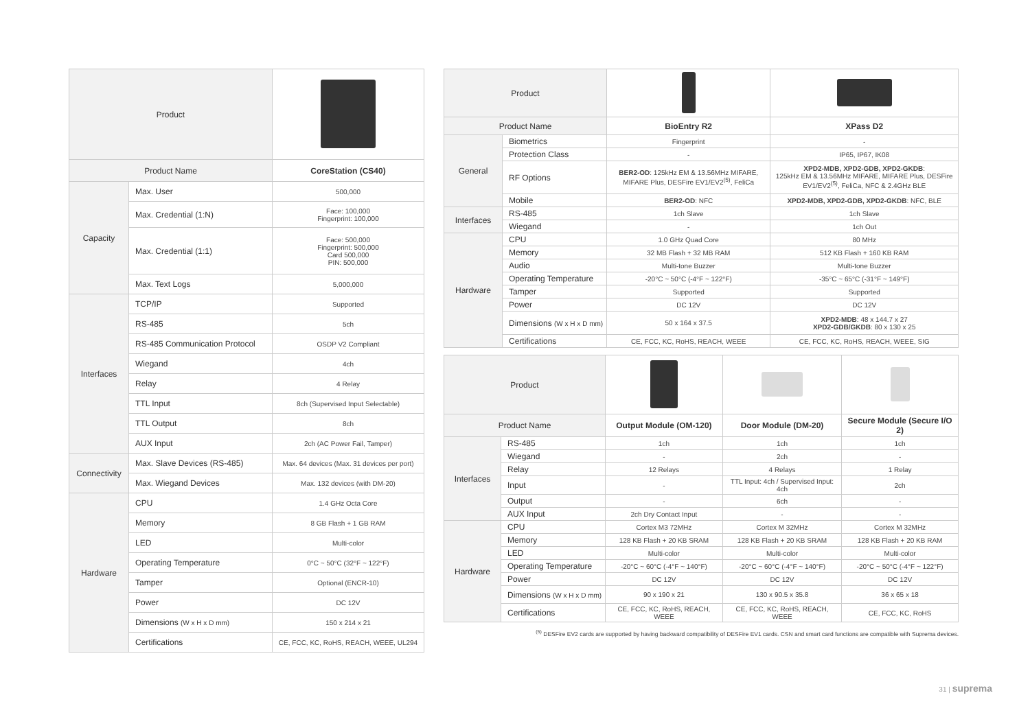| Product | | |
| Product Name | | CoreStation (CS40) |
| Capacity | Max. User | 500,000 |
| | Max. Credential (1:N) | Face: 100,000 Fingerprint: 100,000 |
| | Max. Credential (1:1) | Face: 500,000 Fingerprint: 500,000 Card 500,000 PIN: 500,000 |
| | Max. Text Logs | 5,000,000 |
| Interfaces | TCP/IP | Supported |
| | RS-485 | 5ch |
| | RS-485 Communication Protocol | OSDP V2 Compliant |
| | Wiegand | 4ch |
| | Relay | 4 Relay |
| | TTL Input | 8ch (Supervised Input Selectable) |
| | TTL Output | 8ch |
| | AUX Input | 2ch (AC Power Fail, Tamper) |
| Connectivity | Max. Slave Devices (RS-485) | Max. 64 devices (Max. 31 devices per port) |
| | Max. Wiegand Devices | Max. 132 devices (with DM-20) |
| Hardware | CPU | 1.4 GHz Octa Core |
| | Memory | 8 GB Flash + 1 GB RAM |
| | LED | Multi-color |
| | Operating Temperature | 0°C ~ 50°C (32°F ~ 122°F) |
| | Tamper | Optional (ENCR-10) |
| | Power | DC 12V |
| | Dimensions (W x H x D mm) | 150 x 214 x 21 |
| | Certifications | CE, FCC, KC, RoHS, REACH, WEEE, UL294 |
| Product | | | |
| Product Name | | BioEntry R2 | XPass D2 |
| General | Biometrics | Fingerprint | - |
| | Protection Class | - | IP65, IP67, IK08 |
| | RF Options | BER2-OD : 125kHz EM & 13.56MHz MIFARE, MIFARE Plus, DESFire EV1/EV2<sup>(5)</sup>, FeliCa | XPD2-MDB, XPD2-GDB, XPD2-GKDB : 125kHz EM & 13.56MHz MIFARE, MIFARE Plus, DESFire EV1/EV2<sup>(5)</sup>, FeliCa, NFC & 2.4GHz BLE |
| | Mobile | BER2-OD : NFC | XPD2-MDB, XPD2-GDB, XPD2-GKDB : NFC, BLE |
| Interfaces | RS-485 | 1ch Slave | 1ch Slave |
| | Wiegand | - | 1ch Out |
| Hardware | CPU | 1.0 GHz Quad Core | 80 MHz |
| | Memory | 32 MB Flash + 32 MB RAM | 512 KB Flash + 160 KB RAM |
| | Audio | Multi-tone Buzzer | Multi-tone Buzzer |
| | Operating Temperature | -20°C ~ 50°C (-4°F ~ 122°F) | -35°C ~ 65°C (-31°F ~ 149°F) |
| | Tamper | Supported | Supported |
| | Power | DC 12V | DC 12V |
| | Dimensions (W x H x D mm) | 50 x 164 x 37.5 | XPD2-MDB : 48 x 144.7 x 27 XPD2-GDB/GKDB : 80 x 130 x 25 |
| | Certifications | CE, FCC, KC, RoHS, REACH, WEEE | CE, FCC, KC, RoHS, REACH, WEEE, SIG |
| Product | | | | |
| Product Name | | Output Module (OM-120) | Door Module (DM-20) | Secure Module (Secure I/O 2) |
| Interfaces | RS-485 | 1ch | 1ch | 1ch |
| | Wiegand | - | 2ch | - |
| | Relay | 12 Relays | 4 Relays | 1 Relay |
| | Input | - | TTL Input: 4ch / Supervised Input: 4ch | 2ch |
| | Output | - | 6ch | - |
| | AUX Input | 2ch Dry Contact Input | - | - |
| Hardware | CPU | Cortex M3 72MHz | Cortex M 32MHz | Cortex M 32MHz |
| | Memory | 128 KB Flash + 20 KB SRAM | 128 KB Flash + 20 KB SRAM | 128 KB Flash + 20 KB RAM |
| | LED | Multi-color | Multi-color | Multi-color |
| | Operating Temperature | -20°C ~ 60°C (-4°F ~ 140°F) | -20°C ~ 60°C (-4°F ~ 140°F) | -20°C ~ 50°C (-4°F ~ 122°F) |
| | Power | DC 12V | DC 12V | DC 12V |
| | Dimensions (W x H x D mm) | 90 x 190 x 21 | 130 x 90.5 x 35.8 | 36 x 65 x 18 |
| | Certifications | CE, FCC, KC, RoHS, REACH, WEEE | CE, FCC, KC, RoHS, REACH, WEEE | CE, FCC, KC, RoHS |
<sup>(5)</sup> DESFire EV2 cards are supported by having backward compatibility of DESFire EV1 cards. CSN and smart card functions are compatible with Suprema devices.
31 | suprema